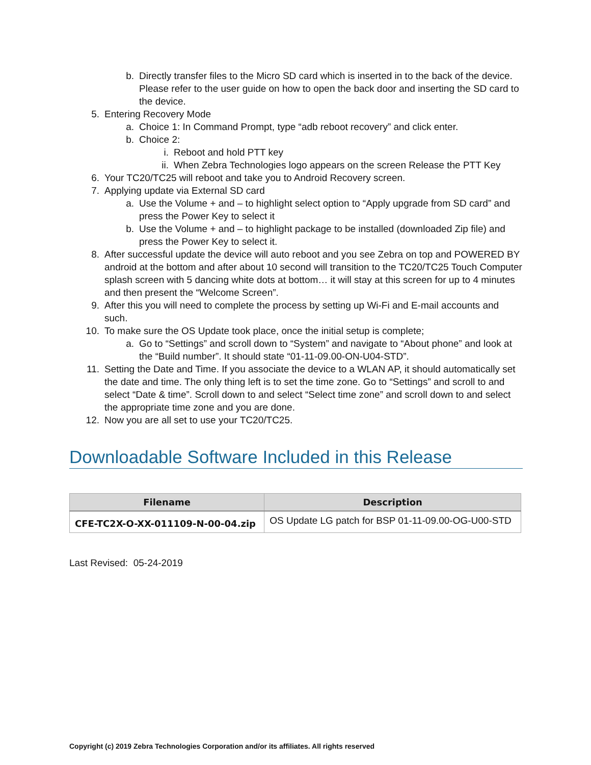b. Directly transfer files to the Micro SD card which is inserted in to the back of the device. Please refer to the user guide on how to open the back door and inserting the SD card to the device.
5. Entering Recovery Mode
a. Choice 1: In Command Prompt, type “adb reboot recovery” and click enter.
b. Choice 2:
i. Reboot and hold PTT key
ii. When Zebra Technologies logo appears on the screen Release the PTT Key
6. Your TC20/TC25 will reboot and take you to Android Recovery screen.
7. Applying update via External SD card
a. Use the Volume + and – to highlight select option to “Apply upgrade from SD card” and press the Power Key to select it
b. Use the Volume + and – to highlight package to be installed (downloaded Zip file) and press the Power Key to select it.
8. After successful update the device will auto reboot and you see Zebra on top and POWERED BY android at the bottom and after about 10 second will transition to the TC20/TC25 Touch Computer splash screen with 5 dancing white dots at bottom… it will stay at this screen for up to 4 minutes and then present the “Welcome Screen”.
9. After this you will need to complete the process by setting up Wi-Fi and E-mail accounts and such.
10. To make sure the OS Update took place, once the initial setup is complete;
a. Go to “Settings” and scroll down to “System” and navigate to “About phone” and look at the “Build number”. It should state “01-11-09.00-ON-U04-STD”.
11. Setting the Date and Time. If you associate the device to a WLAN AP, it should automatically set the date and time. The only thing left is to set the time zone. Go to “Settings” and scroll to and select “Date & time”. Scroll down to and select “Select time zone” and scroll down to and select the appropriate time zone and you are done.
12. Now you are all set to use your TC20/TC25.
Downloadable Software Included in this Release
| Filename | Description |
| --- | --- |
| CFE-TC2X-O-XX-011109-N-00-04.zip | OS Update LG patch for BSP 01-11-09.00-OG-U00-STD |
Last Revised: 05-24-2019
Copyright (c) 2019 Zebra Technologies Corporation and/or its affiliates. All rights reserved